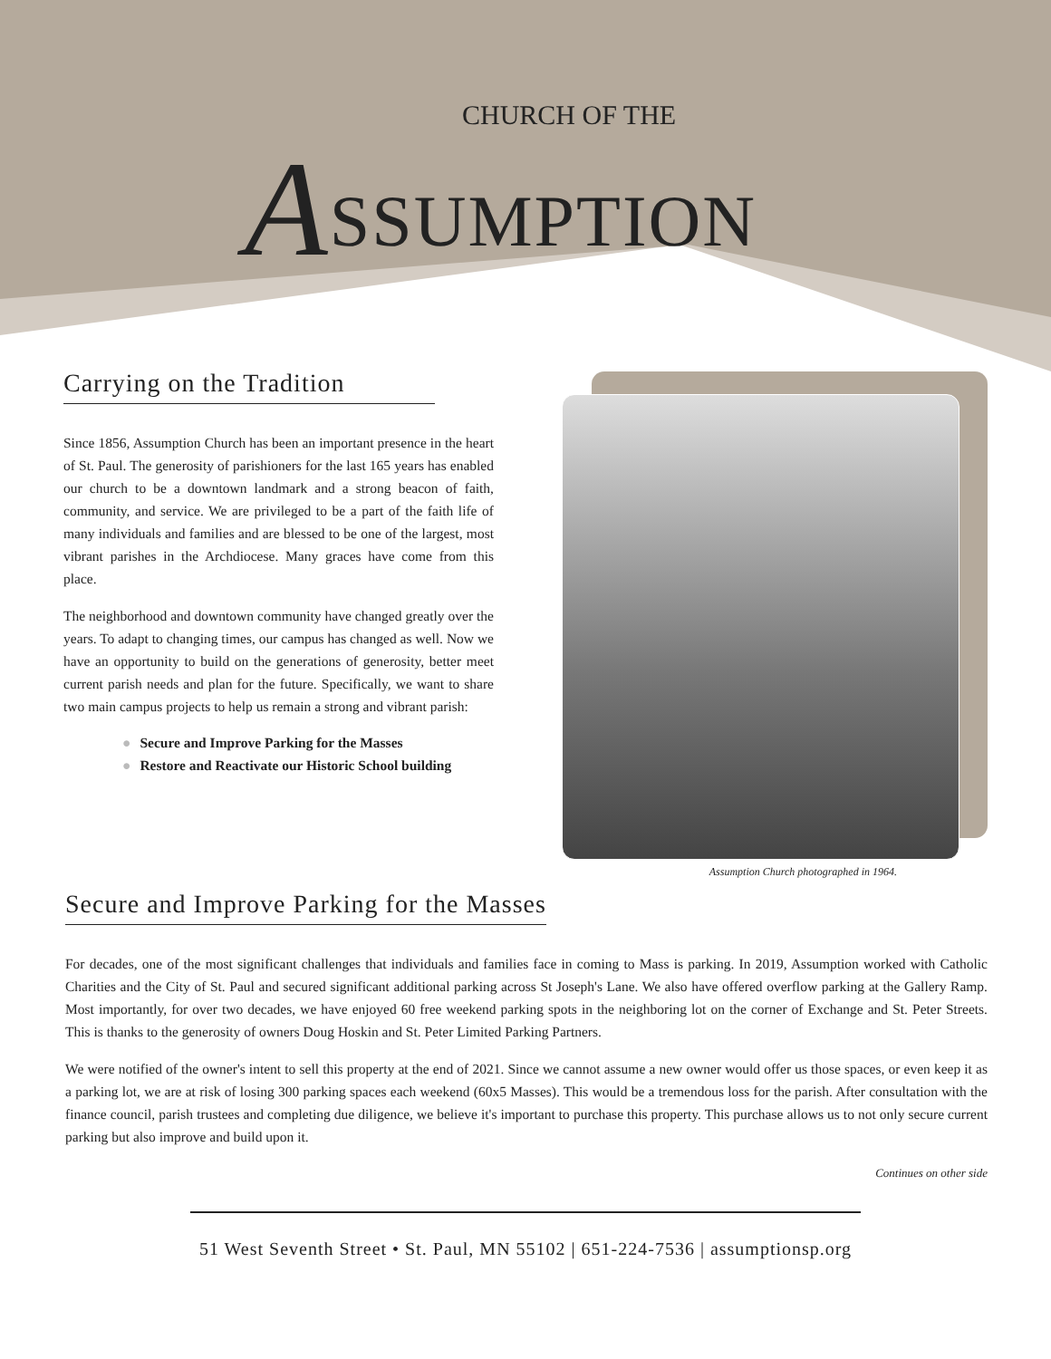CHURCH OF THE
ASSUMPTION
Carrying on the Tradition
Since 1856, Assumption Church has been an important presence in the heart of St. Paul. The generosity of parishioners for the last 165 years has enabled our church to be a downtown landmark and a strong beacon of faith, community, and service. We are privileged to be a part of the faith life of many individuals and families and are blessed to be one of the largest, most vibrant parishes in the Archdiocese. Many graces have come from this place.
The neighborhood and downtown community have changed greatly over the years. To adapt to changing times, our campus has changed as well. Now we have an opportunity to build on the generations of generosity, better meet current parish needs and plan for the future. Specifically, we want to share two main campus projects to help us remain a strong and vibrant parish:
● Secure and Improve Parking for the Masses
● Restore and Reactivate our Historic School building
Assumption Church photographed in 1964.
Secure and Improve Parking for the Masses
For decades, one of the most significant challenges that individuals and families face in coming to Mass is parking. In 2019, Assumption worked with Catholic Charities and the City of St. Paul and secured significant additional parking across St Joseph's Lane. We also have offered overflow parking at the Gallery Ramp. Most importantly, for over two decades, we have enjoyed 60 free weekend parking spots in the neighboring lot on the corner of Exchange and St. Peter Streets. This is thanks to the generosity of owners Doug Hoskin and St. Peter Limited Parking Partners.
We were notified of the owner's intent to sell this property at the end of 2021. Since we cannot assume a new owner would offer us those spaces, or even keep it as a parking lot, we are at risk of losing 300 parking spaces each weekend (60x5 Masses). This would be a tremendous loss for the parish. After consultation with the finance council, parish trustees and completing due diligence, we believe it's important to purchase this property. This purchase allows us to not only secure current parking but also improve and build upon it.
Continues on other side
51 West Seventh Street • St. Paul, MN 55102 | 651-224-7536 | assumptionsp.org